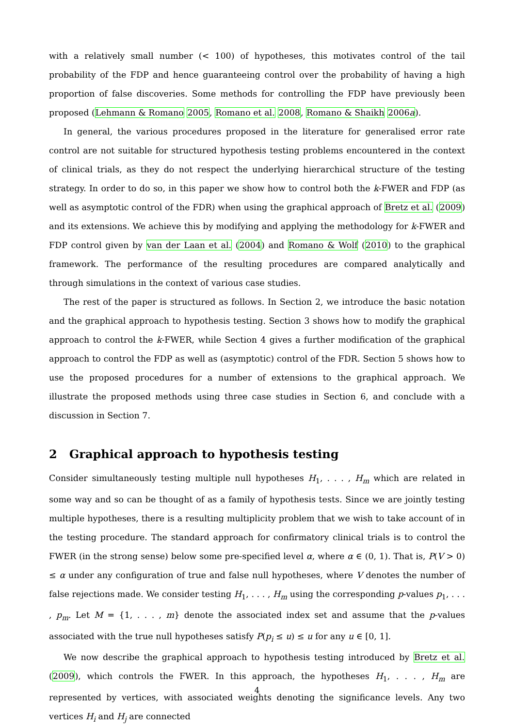with a relatively small number (< 100) of hypotheses, this motivates control of the tail probability of the FDP and hence guaranteeing control over the probability of having a high proportion of false discoveries. Some methods for controlling the FDP have previously been proposed (Lehmann & Romano 2005, Romano et al. 2008, Romano & Shaikh 2006a).
In general, the various procedures proposed in the literature for generalised error rate control are not suitable for structured hypothesis testing problems encountered in the context of clinical trials, as they do not respect the underlying hierarchical structure of the testing strategy. In order to do so, in this paper we show how to control both the k-FWER and FDP (as well as asymptotic control of the FDR) when using the graphical approach of Bretz et al. (2009) and its extensions. We achieve this by modifying and applying the methodology for k-FWER and FDP control given by van der Laan et al. (2004) and Romano & Wolf (2010) to the graphical framework. The performance of the resulting procedures are compared analytically and through simulations in the context of various case studies.
The rest of the paper is structured as follows. In Section 2, we introduce the basic notation and the graphical approach to hypothesis testing. Section 3 shows how to modify the graphical approach to control the k-FWER, while Section 4 gives a further modification of the graphical approach to control the FDP as well as (asymptotic) control of the FDR. Section 5 shows how to use the proposed procedures for a number of extensions to the graphical approach. We illustrate the proposed methods using three case studies in Section 6, and conclude with a discussion in Section 7.
2 Graphical approach to hypothesis testing
Consider simultaneously testing multiple null hypotheses H<sub>1</sub>, . . . , H<sub>m</sub> which are related in some way and so can be thought of as a family of hypothesis tests. Since we are jointly testing multiple hypotheses, there is a resulting multiplicity problem that we wish to take account of in the testing procedure. The standard approach for confirmatory clinical trials is to control the FWER (in the strong sense) below some pre-specified level α, where α ∈ (0, 1). That is, P(V > 0) ≤ α under any configuration of true and false null hypotheses, where V denotes the number of false rejections made. We consider testing H<sub>1</sub>, . . . , H<sub>m</sub> using the corresponding p-values p<sub>1</sub>, . . . , p<sub>m</sub>. Let M = {1, . . . , m} denote the associated index set and assume that the p-values associated with the true null hypotheses satisfy P(p<sub>i</sub> ≤ u) ≤ u for any u ∈ [0, 1].
We now describe the graphical approach to hypothesis testing introduced by Bretz et al. (2009), which controls the FWER. In this approach, the hypotheses H<sub>1</sub>, . . . , H<sub>m</sub> are represented by vertices, with associated weights denoting the significance levels. Any two vertices H<sub>i</sub> and H<sub>j</sub> are connected
4